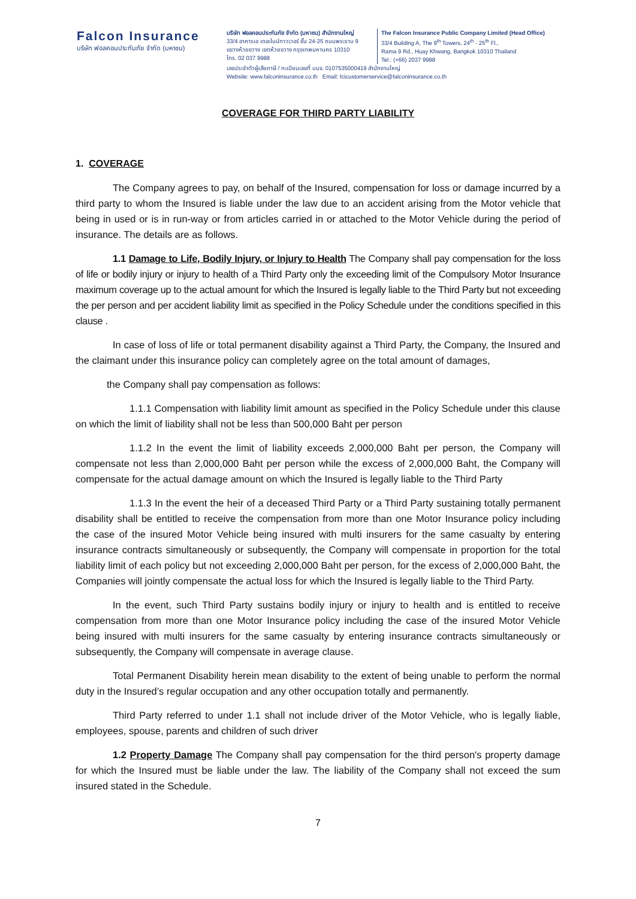Falcon Insurance
บริษัท ฟอลคอนประกันภัย จำกัด (มหาชน)
บริษัท ฟอลคอนประกันภัย จำกัด (มหาชน) สำนักงานใหญ่
33/4 อาคารเอ เดอะไนน์ทาวเวอร์ ชั้น 24-25 ถนนพระราม 9
แขวงห้วยขวาง เขตห้วยขวาง กรุงเทพมหานคร 10310
โทร. 02 037 9988
The Falcon Insurance Public Company Limited (Head Office)
33/4 Building A, The 9<sup>th</sup> Towers, 24<sup>th</sup> - 25<sup>th</sup> Fl.,
Rama 9 Rd., Huay Khwang, Bangkok 10310 Thailand
Tel.: (+66) 2037 9988
เลขประจำตัวผู้เสียภาษี / ทะเบียนเลขที่ บมจ. 0107535000419 สำนักงานใหญ่
Website: www.falconinsurance.co.th Email: fcicustomerservice@falconinsurance.co.th
COVERAGE FOR THIRD PARTY LIABILITY
1. COVERAGE
The Company agrees to pay, on behalf of the Insured, compensation for loss or damage incurred by a third party to whom the Insured is liable under the law due to an accident arising from the Motor vehicle that being in used or is in run-way or from articles carried in or attached to the Motor Vehicle during the period of insurance. The details are as follows.
1.1 Damage to Life, Bodily Injury, or Injury to Health The Company shall pay compensation for the loss of life or bodily injury or injury to health of a Third Party only the exceeding limit of the Compulsory Motor Insurance maximum coverage up to the actual amount for which the Insured is legally liable to the Third Party but not exceeding the per person and per accident liability limit as specified in the Policy Schedule under the conditions specified in this clause .
In case of loss of life or total permanent disability against a Third Party, the Company, the Insured and the claimant under this insurance policy can completely agree on the total amount of damages,
the Company shall pay compensation as follows:
1.1.1 Compensation with liability limit amount as specified in the Policy Schedule under this clause on which the limit of liability shall not be less than 500,000 Baht per person
1.1.2 In the event the limit of liability exceeds 2,000,000 Baht per person, the Company will compensate not less than 2,000,000 Baht per person while the excess of 2,000,000 Baht, the Company will compensate for the actual damage amount on which the Insured is legally liable to the Third Party
1.1.3 In the event the heir of a deceased Third Party or a Third Party sustaining totally permanent disability shall be entitled to receive the compensation from more than one Motor Insurance policy including the case of the insured Motor Vehicle being insured with multi insurers for the same casualty by entering insurance contracts simultaneously or subsequently, the Company will compensate in proportion for the total liability limit of each policy but not exceeding 2,000,000 Baht per person, for the excess of 2,000,000 Baht, the Companies will jointly compensate the actual loss for which the Insured is legally liable to the Third Party.
In the event, such Third Party sustains bodily injury or injury to health and is entitled to receive compensation from more than one Motor Insurance policy including the case of the insured Motor Vehicle being insured with multi insurers for the same casualty by entering insurance contracts simultaneously or subsequently, the Company will compensate in average clause.
Total Permanent Disability herein mean disability to the extent of being unable to perform the normal duty in the Insured’s regular occupation and any other occupation totally and permanently.
Third Party referred to under 1.1 shall not include driver of the Motor Vehicle, who is legally liable, employees, spouse, parents and children of such driver
1.2 Property Damage The Company shall pay compensation for the third person's property damage for which the Insured must be liable under the law. The liability of the Company shall not exceed the sum insured stated in the Schedule.
7